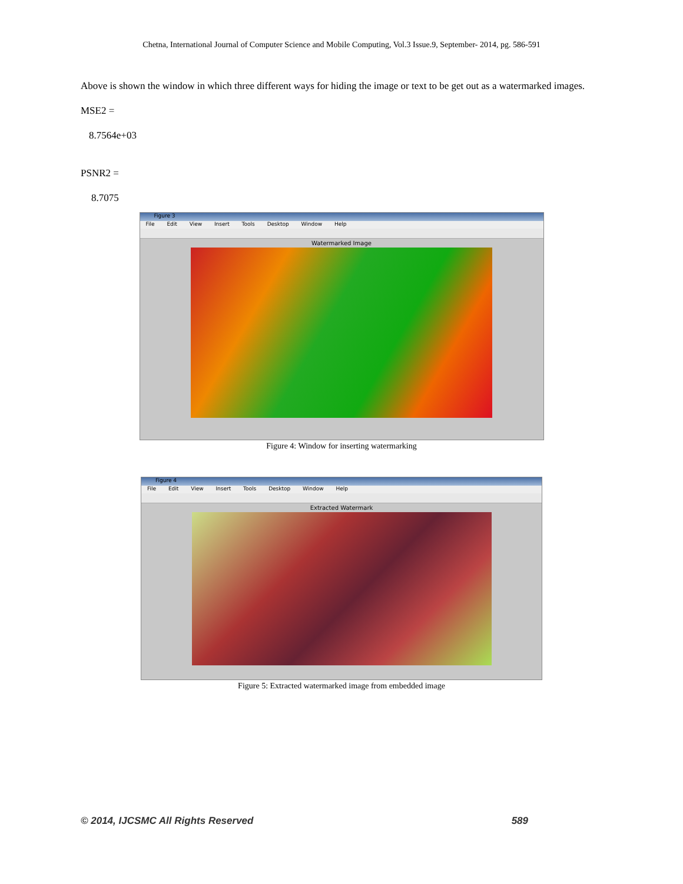Chetna, International Journal of Computer Science and Mobile Computing, Vol.3 Issue.9, September- 2014, pg. 586-591
Above is shown the window in which three different ways for hiding the image or text to be get out as a watermarked images.
MSE2 =
8.7564e+03
PSNR2 =
8.7075
Figure 3
File Edit View Insert Tools Desktop Window Help
Watermarked Image
Figure 4: Window for inserting watermarking
Figure 4
File Edit View Insert Tools Desktop Window Help
Extracted Watermark
Figure 5: Extracted watermarked image from embedded image
© 2014, IJCSMC All Rights Reserved 589